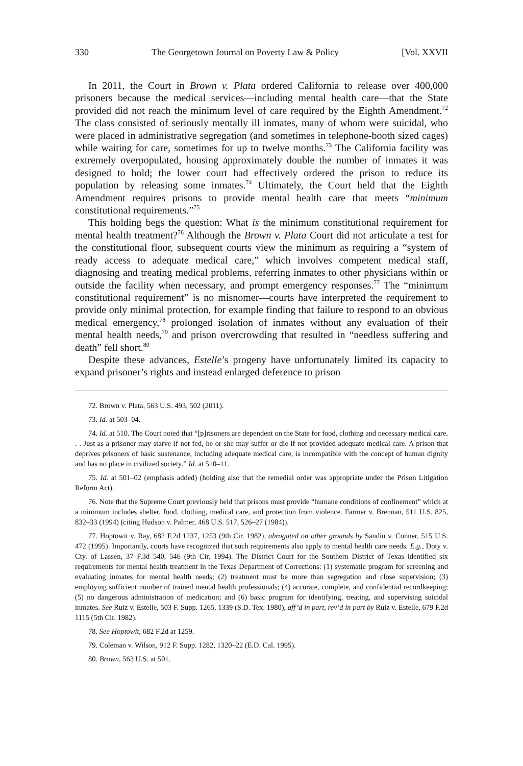330 The Georgetown Journal on Poverty Law & Policy [Vol. XXVII
In 2011, the Court in Brown v. Plata ordered California to release over 400,000 prisoners because the medical services—including mental health care—that the State provided did not reach the minimum level of care required by the Eighth Amendment.<sup>72</sup> The class consisted of seriously mentally ill inmates, many of whom were suicidal, who were placed in administrative segregation (and sometimes in telephone-booth sized cages) while waiting for care, sometimes for up to twelve months.<sup>73</sup> The California facility was extremely overpopulated, housing approximately double the number of inmates it was designed to hold; the lower court had effectively ordered the prison to reduce its population by releasing some inmates.<sup>74</sup> Ultimately, the Court held that the Eighth Amendment requires prisons to provide mental health care that meets “minimum constitutional requirements.”<sup>75</sup>
This holding begs the question: What is the minimum constitutional requirement for mental health treatment?<sup>76</sup> Although the Brown v. Plata Court did not articulate a test for the constitutional floor, subsequent courts view the minimum as requiring a “system of ready access to adequate medical care,” which involves competent medical staff, diagnosing and treating medical problems, referring inmates to other physicians within or outside the facility when necessary, and prompt emergency responses.<sup>77</sup> The “minimum constitutional requirement” is no misnomer—courts have interpreted the requirement to provide only minimal protection, for example finding that failure to respond to an obvious medical emergency,<sup>78</sup> prolonged isolation of inmates without any evaluation of their mental health needs,<sup>79</sup> and prison overcrowding that resulted in “needless suffering and death” fell short.<sup>80</sup>
Despite these advances, Estelle’s progeny have unfortunately limited its capacity to expand prisoner’s rights and instead enlarged deference to prison
72. Brown v. Plata, 563 U.S. 493, 502 (2011).
73. Id. at 503–04.
74. Id. at 510. The Court noted that “[p]risoners are dependent on the State for food, clothing and necessary medical care. . . Just as a prisoner may starve if not fed, he or she may suffer or die if not provided adequate medical care. A prison that deprives prisoners of basic sustenance, including adequate medical care, is incompatible with the concept of human dignity and has no place in civilized society.” Id. at 510–11.
75. Id. at 501–02 (emphasis added) (holding also that the remedial order was appropriate under the Prison Litigation Reform Act).
76. Note that the Supreme Court previously held that prisons must provide “humane conditions of confinement” which at a minimum includes shelter, food, clothing, medical care, and protection from violence. Farmer v. Brennan, 511 U.S. 825, 832–33 (1994) (citing Hudson v. Palmer, 468 U.S. 517, 526–27 (1984)).
77. Hoptowit v. Ray, 682 F.2d 1237, 1253 (9th Cir. 1982), abrogated on other grounds by Sandin v. Conner, 515 U.S. 472 (1995). Importantly, courts have recognized that such requirements also apply to mental health care needs. E.g., Doty v. Cty. of Lassen, 37 F.3d 540, 546 (9th Cir. 1994). The District Court for the Southern District of Texas identified six requirements for mental health treatment in the Texas Department of Corrections: (1) systematic program for screening and evaluating inmates for mental health needs; (2) treatment must be more than segregation and close supervision; (3) employing sufficient number of trained mental health professionals; (4) accurate, complete, and confidential recordkeeping; (5) no dangerous administration of medication; and (6) basic program for identifying, treating, and supervising suicidal inmates. See Ruiz v. Estelle, 503 F. Supp. 1265, 1339 (S.D. Tex. 1980), aff’d in part, rev’d in part by Ruiz v. Estelle, 679 F.2d 1115 (5th Cir. 1982).
78. See Hoptowit, 682 F.2d at 1259.
79. Coleman v. Wilson, 912 F. Supp. 1282, 1320–22 (E.D. Cal. 1995).
80. Brown, 563 U.S. at 501.